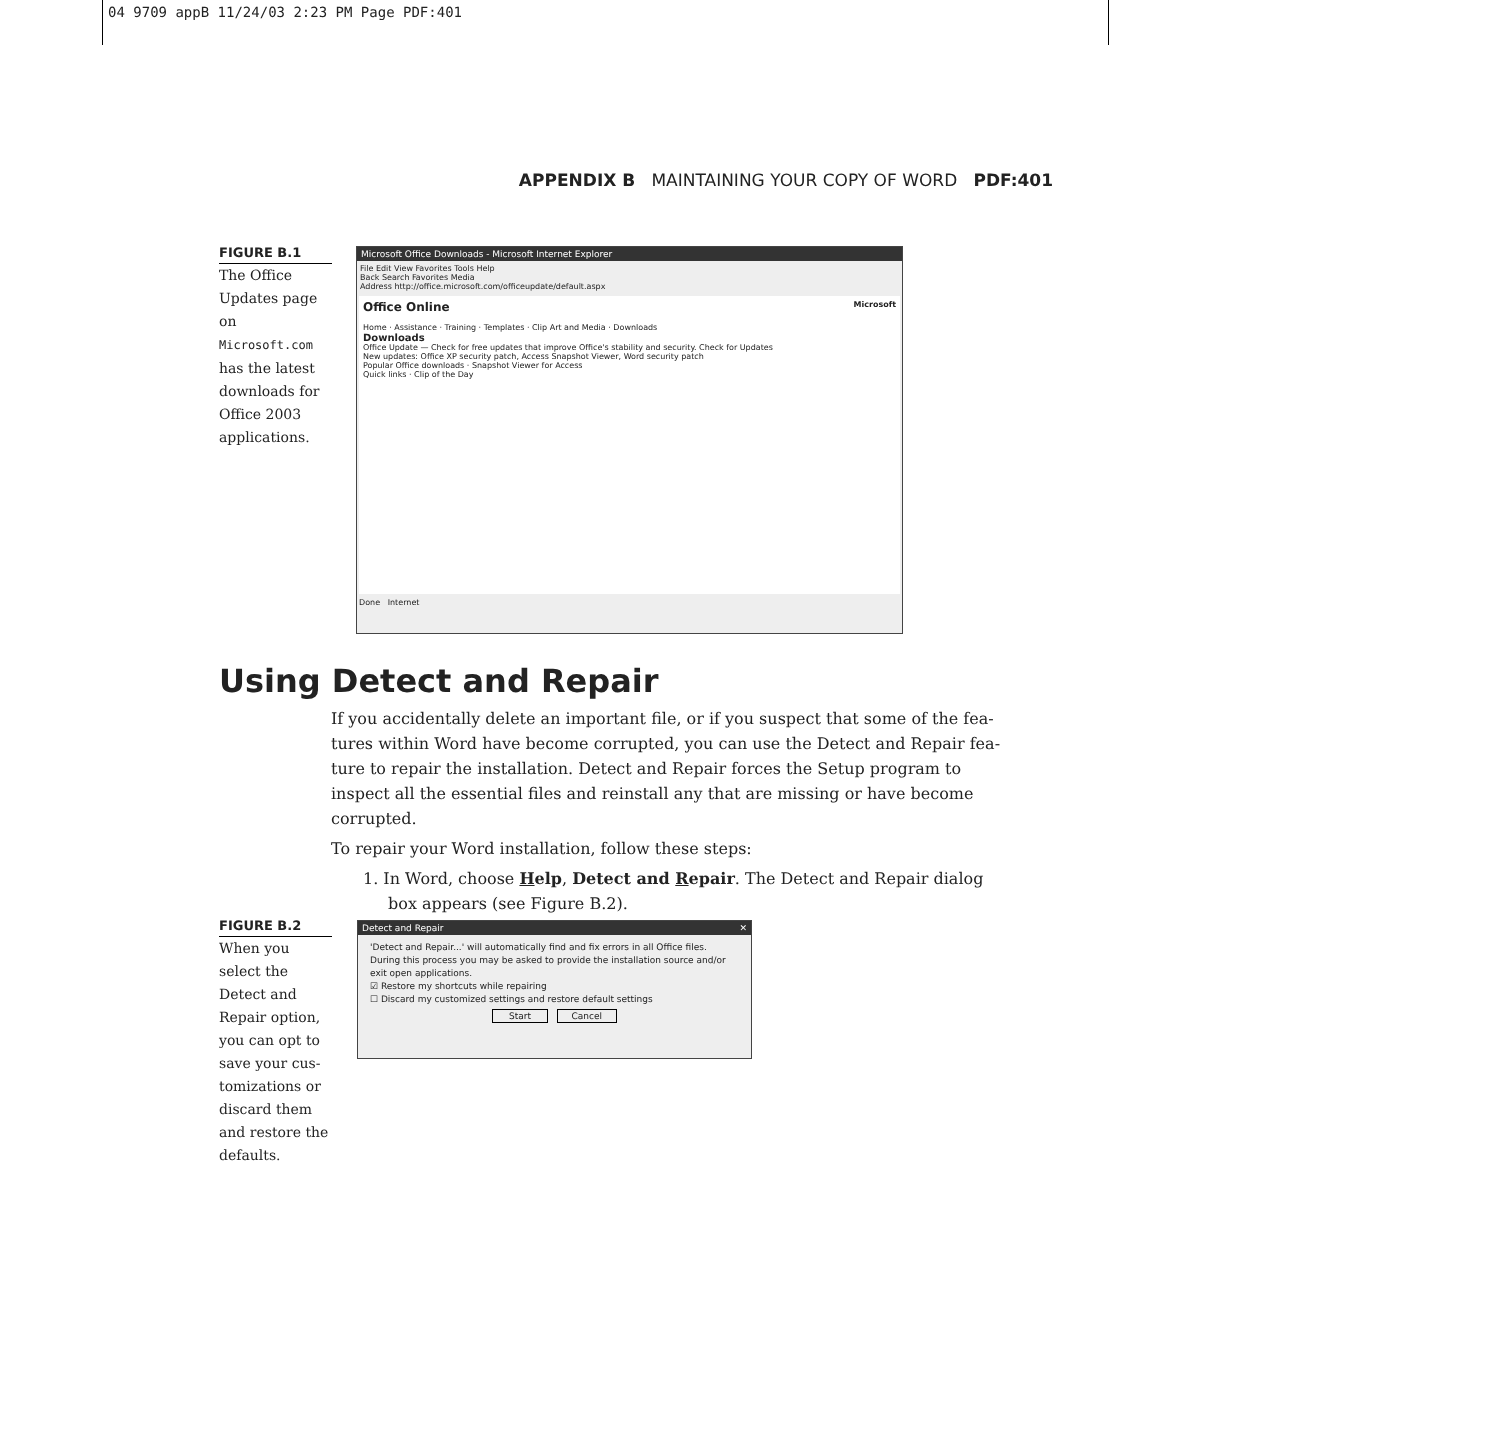04 9709 appB 11/24/03 2:23 PM Page PDF:401
APPENDIX B MAINTAINING YOUR COPY OF WORD PDF:401
FIGURE B.1
The Office Updates page on Microsoft.com has the latest downloads for Office 2003 applications.
Microsoft Office Downloads - Microsoft Internet Explorer
File Edit View Favorites Tools Help
Back Search Favorites Media
Address http://office.microsoft.com/officeupdate/default.aspx
Office Online Microsoft
Home · Assistance · Training · Templates · Clip Art and Media · Downloads
Downloads
Office Update — Check for free updates that improve Office's stability and security. Check for Updates
New updates: Office XP security patch, Access Snapshot Viewer, Word security patch
Popular Office downloads · Snapshot Viewer for Access
Quick links · Clip of the Day
Done Internet
Using Detect and Repair
If you accidentally delete an important file, or if you suspect that some of the fea­tures within Word have become corrupted, you can use the Detect and Repair fea­ture to repair the installation. Detect and Repair forces the Setup program to inspect all the essential files and reinstall any that are missing or have become corrupted.
To repair your Word installation, follow these steps:
1. In Word, choose Help, Detect and Repair. The Detect and Repair dialog box appears (see Figure B.2).
FIGURE B.2
When you select the Detect and Repair option, you can opt to save your cus­tomizations or discard them and restore the defaults.
Detect and Repair ✕
'Detect and Repair...' will automatically find and fix errors in all Office files.
During this process you may be asked to provide the installation source and/or exit open applications.
☑ Restore my shortcuts while repairing
☐ Discard my customized settings and restore default settings
Start Cancel